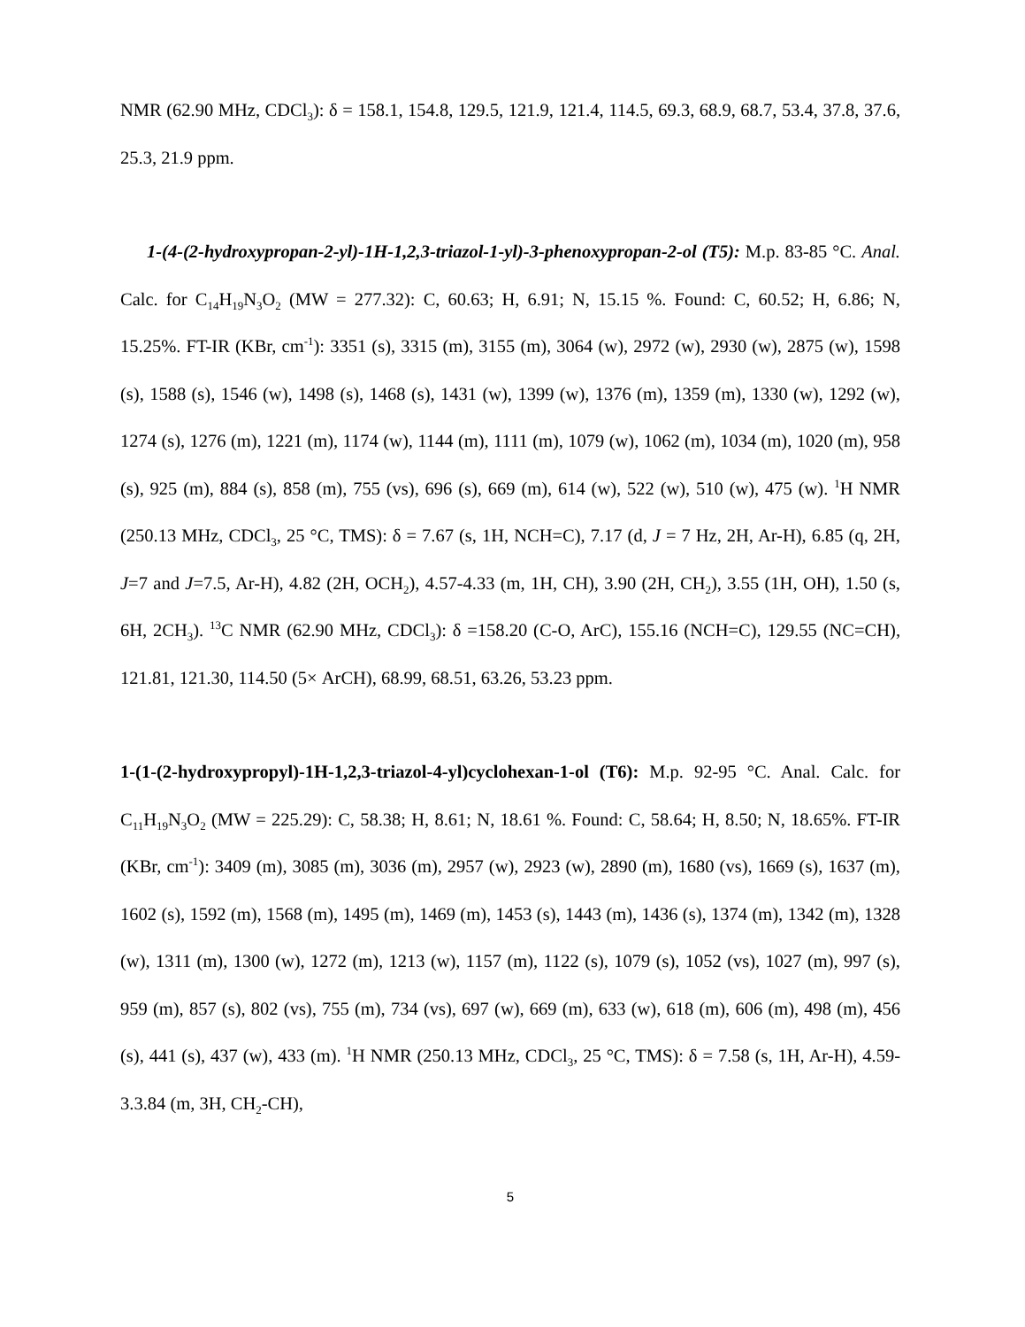NMR (62.90 MHz, CDCl<sub>3</sub>): δ = 158.1, 154.8, 129.5, 121.9, 121.4, 114.5, 69.3, 68.9, 68.7, 53.4, 37.8, 37.6, 25.3, 21.9 ppm.
1-(4-(2-hydroxypropan-2-yl)-1H-1,2,3-triazol-1-yl)-3-phenoxypropan-2-ol (T5): M.p. 83-85 °C. Anal. Calc. for C<sub>14</sub>H<sub>19</sub>N<sub>3</sub>O<sub>2</sub> (MW = 277.32): C, 60.63; H, 6.91; N, 15.15 %. Found: C, 60.52; H, 6.86; N, 15.25%. FT-IR (KBr, cm<sup>-1</sup>): 3351 (s), 3315 (m), 3155 (m), 3064 (w), 2972 (w), 2930 (w), 2875 (w), 1598 (s), 1588 (s), 1546 (w), 1498 (s), 1468 (s), 1431 (w), 1399 (w), 1376 (m), 1359 (m), 1330 (w), 1292 (w), 1274 (s), 1276 (m), 1221 (m), 1174 (w), 1144 (m), 1111 (m), 1079 (w), 1062 (m), 1034 (m), 1020 (m), 958 (s), 925 (m), 884 (s), 858 (m), 755 (vs), 696 (s), 669 (m), 614 (w), 522 (w), 510 (w), 475 (w). <sup>1</sup>H NMR (250.13 MHz, CDCl<sub>3</sub>, 25 °C, TMS): δ = 7.67 (s, 1H, NCH=C), 7.17 (d, J = 7 Hz, 2H, Ar-H), 6.85 (q, 2H, J=7 and J=7.5, Ar-H), 4.82 (2H, OCH<sub>2</sub>), 4.57-4.33 (m, 1H, CH), 3.90 (2H, CH<sub>2</sub>), 3.55 (1H, OH), 1.50 (s, 6H, 2CH<sub>3</sub>). <sup>13</sup>C NMR (62.90 MHz, CDCl<sub>3</sub>): δ =158.20 (C-O, ArC), 155.16 (NCH=C), 129.55 (NC=CH), 121.81, 121.30, 114.50 (5× ArCH), 68.99, 68.51, 63.26, 53.23 ppm.
1-(1-(2-hydroxypropyl)-1H-1,2,3-triazol-4-yl)cyclohexan-1-ol (T6): M.p. 92-95 °C. Anal. Calc. for C<sub>11</sub>H<sub>19</sub>N<sub>3</sub>O<sub>2</sub> (MW = 225.29): C, 58.38; H, 8.61; N, 18.61 %. Found: C, 58.64; H, 8.50; N, 18.65%. FT-IR (KBr, cm<sup>-1</sup>): 3409 (m), 3085 (m), 3036 (m), 2957 (w), 2923 (w), 2890 (m), 1680 (vs), 1669 (s), 1637 (m), 1602 (s), 1592 (m), 1568 (m), 1495 (m), 1469 (m), 1453 (s), 1443 (m), 1436 (s), 1374 (m), 1342 (m), 1328 (w), 1311 (m), 1300 (w), 1272 (m), 1213 (w), 1157 (m), 1122 (s), 1079 (s), 1052 (vs), 1027 (m), 997 (s), 959 (m), 857 (s), 802 (vs), 755 (m), 734 (vs), 697 (w), 669 (m), 633 (w), 618 (m), 606 (m), 498 (m), 456 (s), 441 (s), 437 (w), 433 (m). <sup>1</sup>H NMR (250.13 MHz, CDCl<sub>3</sub>, 25 °C, TMS): δ = 7.58 (s, 1H, Ar-H), 4.59-3.3.84 (m, 3H, CH<sub>2</sub>-CH),
5